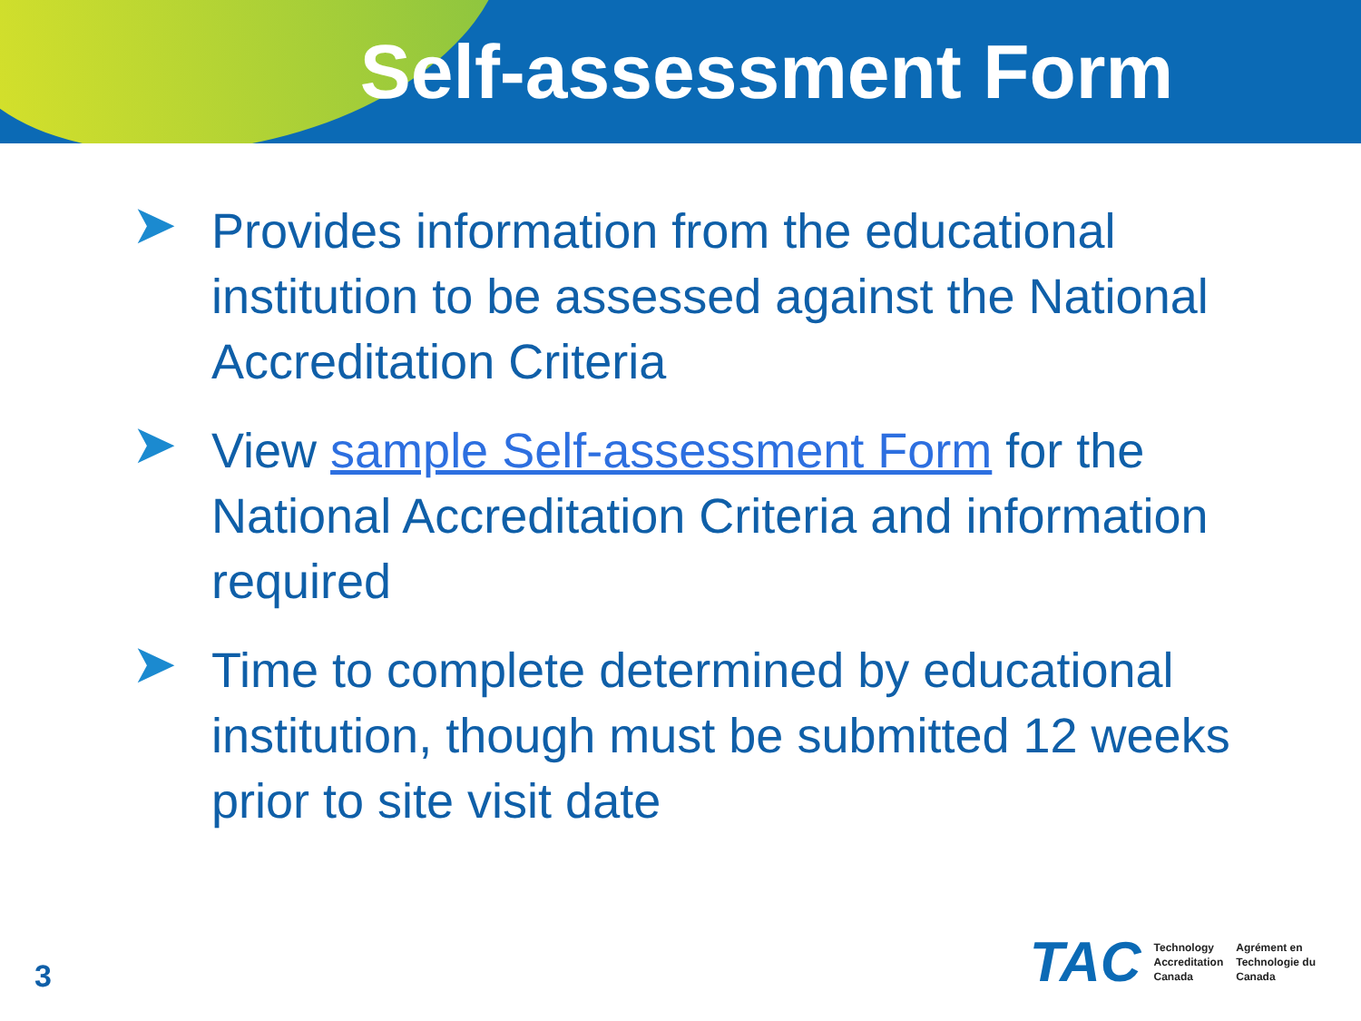Self-assessment Form
➤ Provides information from the educational institution to be assessed against the National Accreditation Criteria
➤ View sample Self-assessment Form for the National Accreditation Criteria and information required
➤ Time to complete determined by educational institution, though must be submitted 12 weeks prior to site visit date
3
TAC
Technology
Accreditation
Canada
Agrément en
Technologie du
Canada